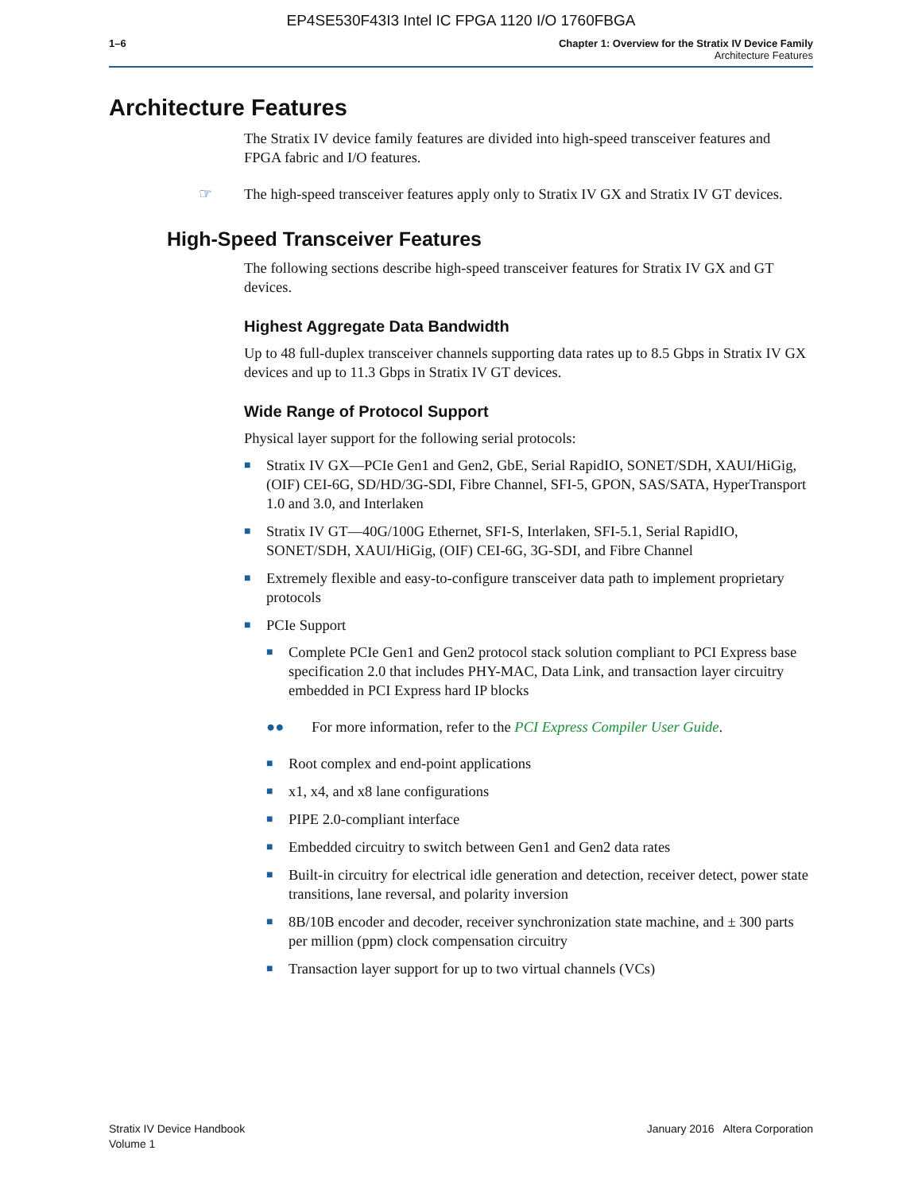EP4SE530F43I3 Intel IC FPGA 1120 I/O 1760FBGA
1–6 Chapter 1: Overview for the Stratix IV Device Family
Architecture Features
Architecture Features
The Stratix IV device family features are divided into high-speed transceiver features and FPGA fabric and I/O features.
☞ The high-speed transceiver features apply only to Stratix IV GX and Stratix IV GT devices.
High-Speed Transceiver Features
The following sections describe high-speed transceiver features for Stratix IV GX and GT devices.
Highest Aggregate Data Bandwidth
Up to 48 full-duplex transceiver channels supporting data rates up to 8.5 Gbps in Stratix IV GX devices and up to 11.3 Gbps in Stratix IV GT devices.
Wide Range of Protocol Support
Physical layer support for the following serial protocols:
■
Stratix IV GX—PCIe Gen1 and Gen2, GbE, Serial RapidIO, SONET/SDH, XAUI/HiGig, (OIF) CEI-6G, SD/HD/3G-SDI, Fibre Channel, SFI-5, GPON, SAS/SATA, HyperTransport 1.0 and 3.0, and Interlaken
■
Stratix IV GT—40G/100G Ethernet, SFI-S, Interlaken, SFI-5.1, Serial RapidIO, SONET/SDH, XAUI/HiGig, (OIF) CEI-6G, 3G-SDI, and Fibre Channel
■
Extremely flexible and easy-to-configure transceiver data path to implement proprietary protocols
■
PCIe Support
■
Complete PCIe Gen1 and Gen2 protocol stack solution compliant to PCI Express base specification 2.0 that includes PHY-MAC, Data Link, and transaction layer circuitry embedded in PCI Express hard IP blocks
●● For more information, refer to the PCI Express Compiler User Guide.
■
Root complex and end-point applications
■
x1, x4, and x8 lane configurations
■
PIPE 2.0-compliant interface
■
Embedded circuitry to switch between Gen1 and Gen2 data rates
■
Built-in circuitry for electrical idle generation and detection, receiver detect, power state transitions, lane reversal, and polarity inversion
■
8B/10B encoder and decoder, receiver synchronization state machine, and ± 300 parts per million (ppm) clock compensation circuitry
■
Transaction layer support for up to two virtual channels (VCs)
Stratix IV Device Handbook
Volume 1
January 2016 Altera Corporation